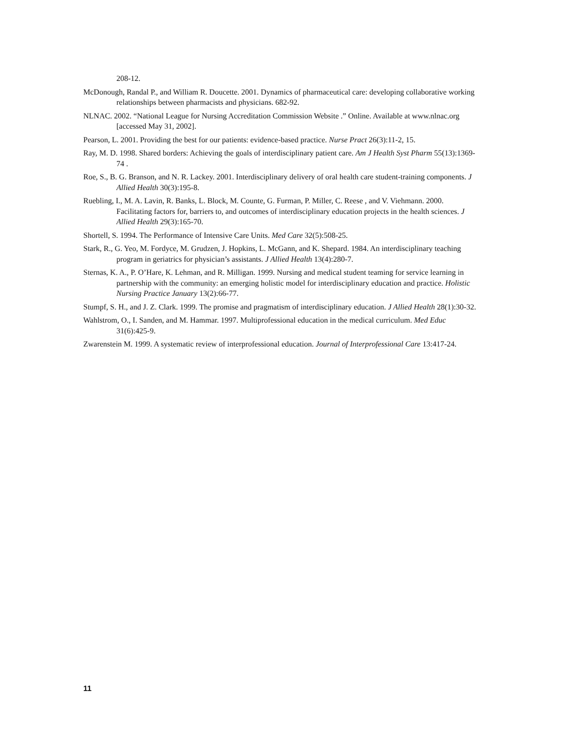208-12.
McDonough, Randal P., and William R. Doucette. 2001. Dynamics of pharmaceutical care: developing collaborative working relationships between pharmacists and physicians. 682-92.
NLNAC. 2002. “National League for Nursing Accreditation Commission Website .” Online. Available at www.nlnac.org [accessed May 31, 2002].
Pearson, L. 2001. Providing the best for our patients: evidence-based practice. Nurse Pract 26(3):11-2, 15.
Ray, M. D. 1998. Shared borders: Achieving the goals of interdisciplinary patient care. Am J Health Syst Pharm 55(13):1369-74 .
Roe, S., B. G. Branson, and N. R. Lackey. 2001. Interdisciplinary delivery of oral health care student-training components. J Allied Health 30(3):195-8.
Ruebling, I., M. A. Lavin, R. Banks, L. Block, M. Counte, G. Furman, P. Miller, C. Reese , and V. Viehmann. 2000. Facilitating factors for, barriers to, and outcomes of interdisciplinary education projects in the health sciences. J Allied Health 29(3):165-70.
Shortell, S. 1994. The Performance of Intensive Care Units. Med Care 32(5):508-25.
Stark, R., G. Yeo, M. Fordyce, M. Grudzen, J. Hopkins, L. McGann, and K. Shepard. 1984. An interdisciplinary teaching program in geriatrics for physician’s assistants. J Allied Health 13(4):280-7.
Sternas, K. A., P. O’Hare, K. Lehman, and R. Milligan. 1999. Nursing and medical student teaming for service learning in partnership with the community: an emerging holistic model for interdisciplinary education and practice. Holistic Nursing Practice January 13(2):66-77.
Stumpf, S. H., and J. Z. Clark. 1999. The promise and pragmatism of interdisciplinary education. J Allied Health 28(1):30-32.
Wahlstrom, O., I. Sanden, and M. Hammar. 1997. Multiprofessional education in the medical curriculum. Med Educ 31(6):425-9.
Zwarenstein M. 1999. A systematic review of interprofessional education. Journal of Interprofessional Care 13:417-24.
11